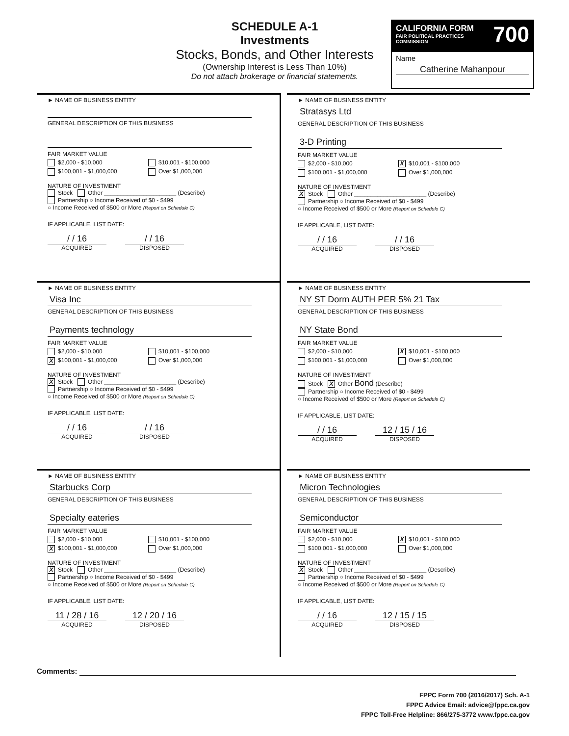SCHEDULE A-1
Investments
Stocks, Bonds, and Other Interests
(Ownership Interest is Less Than 10%)
Do not attach brokerage or financial statements.
700 CALIFORNIA FORM
FAIR POLITICAL PRACTICES COMMISSION
Name
Catherine Mahanpour
► NAME OF BUSINESS ENTITY
GENERAL DESCRIPTION OF THIS BUSINESS
FAIR MARKET VALUE
$2,000 - $10,000 $10,001 - $100,000
$100,001 - $1,000,000 Over $1,000,000
NATURE OF INVESTMENT
Stock Other ______________________ (Describe)
Partnership ○ Income Received of $0 - $499
○ Income Received of $500 or More (Report on Schedule C)
IF APPLICABLE, LIST DATE:
/ / 16 / / 16
ACQUIRED DISPOSED
► NAME OF BUSINESS ENTITY
Visa Inc
GENERAL DESCRIPTION OF THIS BUSINESS
Payments technology
FAIR MARKET VALUE
$2,000 - $10,000 $10,001 - $100,000
X $100,001 - $1,000,000 Over $1,000,000
NATURE OF INVESTMENT
X Stock Other ______________________ (Describe)
Partnership ○ Income Received of $0 - $499
○ Income Received of $500 or More (Report on Schedule C)
IF APPLICABLE, LIST DATE:
/ / 16 / / 16
ACQUIRED DISPOSED
► NAME OF BUSINESS ENTITY
Starbucks Corp
GENERAL DESCRIPTION OF THIS BUSINESS
Specialty eateries
FAIR MARKET VALUE
$2,000 - $10,000 $10,001 - $100,000
X $100,001 - $1,000,000 Over $1,000,000
NATURE OF INVESTMENT
X Stock Other ______________________ (Describe)
Partnership ○ Income Received of $0 - $499
○ Income Received of $500 or More (Report on Schedule C)
IF APPLICABLE, LIST DATE:
11 / 28 / 16 12 / 20 / 16
ACQUIRED DISPOSED
► NAME OF BUSINESS ENTITY
Stratasys Ltd
GENERAL DESCRIPTION OF THIS BUSINESS
3-D Printing
FAIR MARKET VALUE
$2,000 - $10,000 X $10,001 - $100,000
$100,001 - $1,000,000 Over $1,000,000
NATURE OF INVESTMENT
X Stock Other ______________________ (Describe)
Partnership ○ Income Received of $0 - $499
○ Income Received of $500 or More (Report on Schedule C)
IF APPLICABLE, LIST DATE:
/ / 16 / / 16
ACQUIRED DISPOSED
► NAME OF BUSINESS ENTITY
NY ST Dorm AUTH PER 5% 21 Tax
GENERAL DESCRIPTION OF THIS BUSINESS
NY State Bond
FAIR MARKET VALUE
$2,000 - $10,000 X $10,001 - $100,000
$100,001 - $1,000,000 Over $1,000,000
NATURE OF INVESTMENT
Stock X Other Bond (Describe)
Partnership ○ Income Received of $0 - $499
○ Income Received of $500 or More (Report on Schedule C)
IF APPLICABLE, LIST DATE:
/ / 16 12 / 15 / 16
ACQUIRED DISPOSED
► NAME OF BUSINESS ENTITY
Micron Technologies
GENERAL DESCRIPTION OF THIS BUSINESS
Semiconductor
FAIR MARKET VALUE
$2,000 - $10,000 X $10,001 - $100,000
$100,001 - $1,000,000 Over $1,000,000
NATURE OF INVESTMENT
X Stock Other ______________________ (Describe)
Partnership ○ Income Received of $0 - $499
○ Income Received of $500 or More (Report on Schedule C)
IF APPLICABLE, LIST DATE:
/ / 16 12 / 15 / 15
ACQUIRED DISPOSED
Comments:
FPPC Form 700 (2016/2017) Sch. A-1
FPPC Advice Email: advice@fppc.ca.gov
FPPC Toll-Free Helpline: 866/275-3772 www.fppc.ca.gov